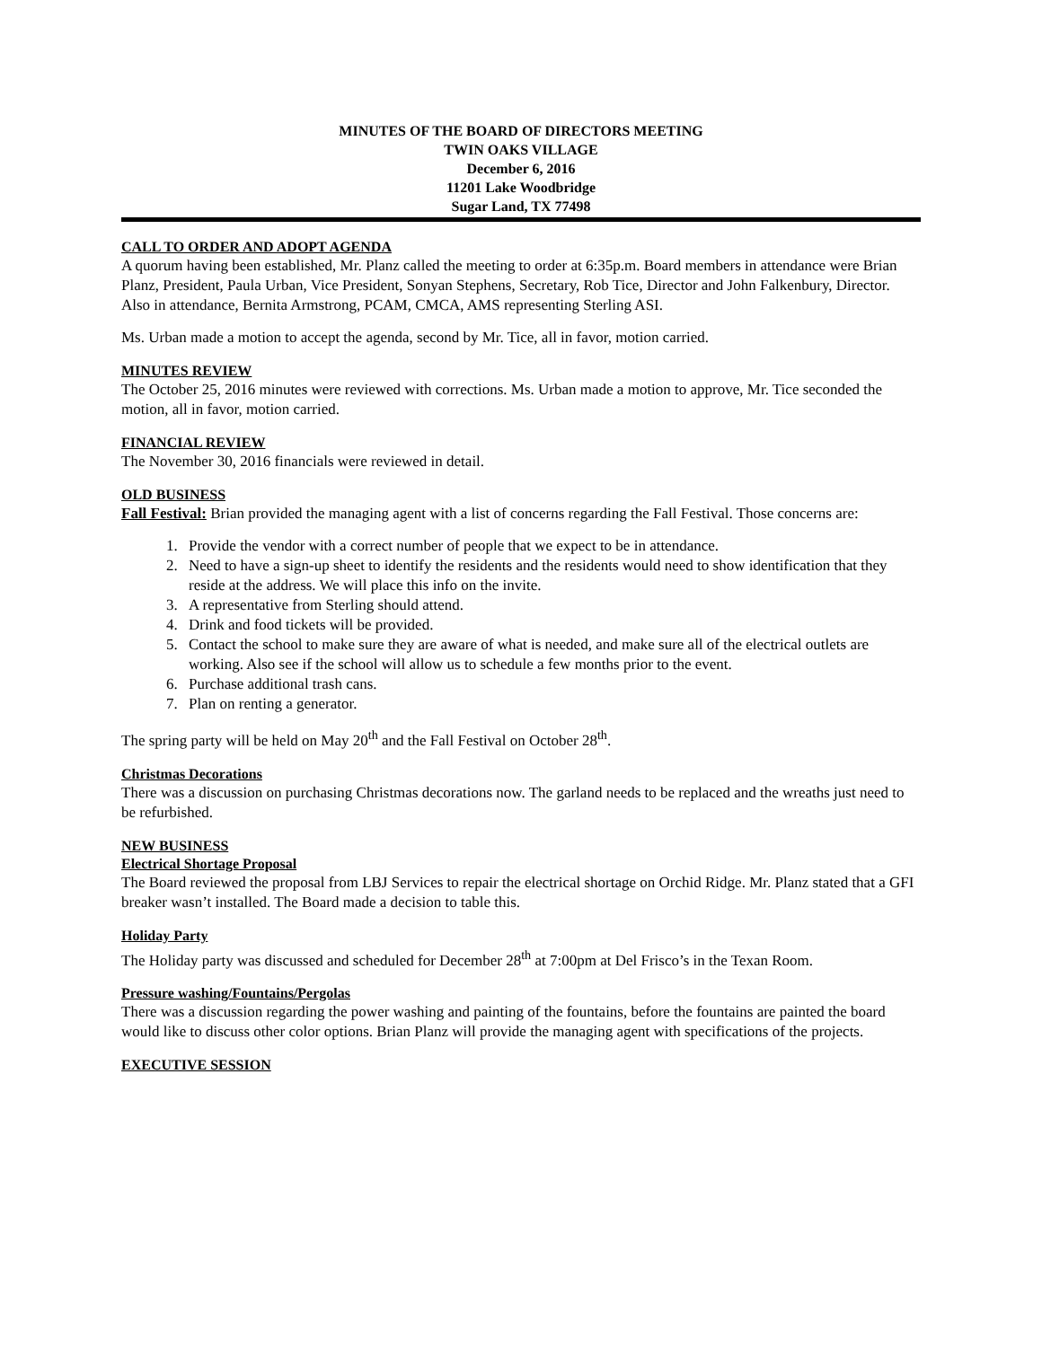MINUTES OF THE BOARD OF DIRECTORS MEETING
TWIN OAKS VILLAGE
December 6, 2016
11201 Lake Woodbridge
Sugar Land, TX 77498
CALL TO ORDER AND ADOPT AGENDA
A quorum having been established, Mr. Planz called the meeting to order at 6:35p.m. Board members in attendance were Brian Planz, President, Paula Urban, Vice President, Sonyan Stephens, Secretary, Rob Tice, Director and John Falkenbury, Director. Also in attendance, Bernita Armstrong, PCAM, CMCA, AMS representing Sterling ASI.
Ms. Urban made a motion to accept the agenda, second by Mr. Tice, all in favor, motion carried.
MINUTES REVIEW
The October 25, 2016 minutes were reviewed with corrections. Ms. Urban made a motion to approve, Mr. Tice seconded the motion, all in favor, motion carried.
FINANCIAL REVIEW
The November 30, 2016 financials were reviewed in detail.
OLD BUSINESS
Fall Festival: Brian provided the managing agent with a list of concerns regarding the Fall Festival. Those concerns are:
1. Provide the vendor with a correct number of people that we expect to be in attendance.
2. Need to have a sign-up sheet to identify the residents and the residents would need to show identification that they reside at the address. We will place this info on the invite.
3. A representative from Sterling should attend.
4. Drink and food tickets will be provided.
5. Contact the school to make sure they are aware of what is needed, and make sure all of the electrical outlets are working. Also see if the school will allow us to schedule a few months prior to the event.
6. Purchase additional trash cans.
7. Plan on renting a generator.
The spring party will be held on May 20<sup>th</sup> and the Fall Festival on October 28<sup>th</sup>.
Christmas Decorations
There was a discussion on purchasing Christmas decorations now. The garland needs to be replaced and the wreaths just need to be refurbished.
NEW BUSINESS
Electrical Shortage Proposal
The Board reviewed the proposal from LBJ Services to repair the electrical shortage on Orchid Ridge. Mr. Planz stated that a GFI breaker wasn’t installed. The Board made a decision to table this.
Holiday Party
The Holiday party was discussed and scheduled for December 28<sup>th</sup> at 7:00pm at Del Frisco’s in the Texan Room.
Pressure washing/Fountains/Pergolas
There was a discussion regarding the power washing and painting of the fountains, before the fountains are painted the board would like to discuss other color options. Brian Planz will provide the managing agent with specifications of the projects.
EXECUTIVE SESSION